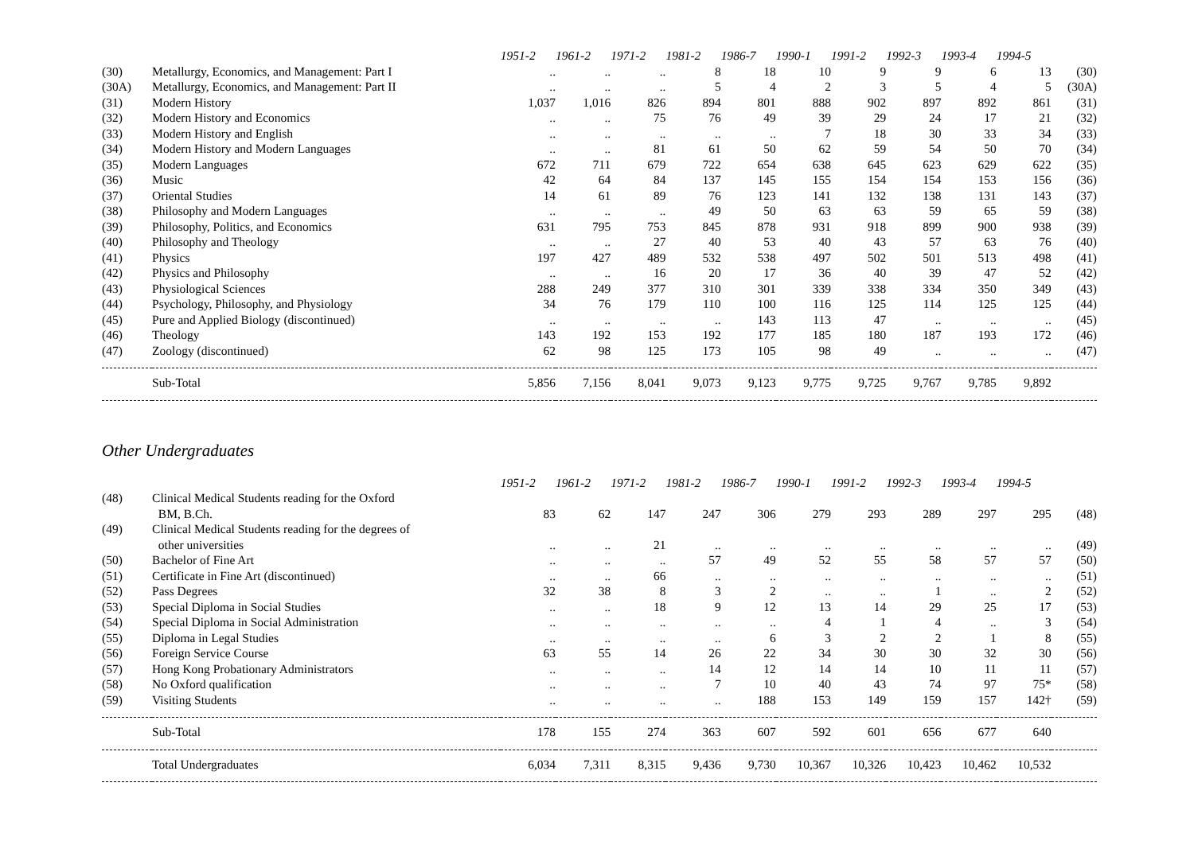| | | 1951-2 | 1961-2 | 1971-2 | 1981-2 | 1986-7 | 1990-1 | 1991-2 | 1992-3 | 1993-4 | 1994-5 | |
| (30) | Metallurgy, Economics, and Management: Part I | .. | .. | .. | 8 | 18 | 10 | 9 | 9 | 6 | 13 | (30) |
| (30A) | Metallurgy, Economics, and Management: Part II | .. | .. | .. | 5 | 4 | 2 | 3 | 5 | 4 | 5 | (30A) |
| (31) | Modern History | 1,037 | 1,016 | 826 | 894 | 801 | 888 | 902 | 897 | 892 | 861 | (31) |
| (32) | Modern History and Economics | .. | .. | 75 | 76 | 49 | 39 | 29 | 24 | 17 | 21 | (32) |
| (33) | Modern History and English | .. | .. | .. | .. | .. | 7 | 18 | 30 | 33 | 34 | (33) |
| (34) | Modern History and Modern Languages | .. | .. | 81 | 61 | 50 | 62 | 59 | 54 | 50 | 70 | (34) |
| (35) | Modern Languages | 672 | 711 | 679 | 722 | 654 | 638 | 645 | 623 | 629 | 622 | (35) |
| (36) | Music | 42 | 64 | 84 | 137 | 145 | 155 | 154 | 154 | 153 | 156 | (36) |
| (37) | Oriental Studies | 14 | 61 | 89 | 76 | 123 | 141 | 132 | 138 | 131 | 143 | (37) |
| (38) | Philosophy and Modern Languages | .. | .. | .. | 49 | 50 | 63 | 63 | 59 | 65 | 59 | (38) |
| (39) | Philosophy, Politics, and Economics | 631 | 795 | 753 | 845 | 878 | 931 | 918 | 899 | 900 | 938 | (39) |
| (40) | Philosophy and Theology | .. | .. | 27 | 40 | 53 | 40 | 43 | 57 | 63 | 76 | (40) |
| (41) | Physics | 197 | 427 | 489 | 532 | 538 | 497 | 502 | 501 | 513 | 498 | (41) |
| (42) | Physics and Philosophy | .. | .. | 16 | 20 | 17 | 36 | 40 | 39 | 47 | 52 | (42) |
| (43) | Physiological Sciences | 288 | 249 | 377 | 310 | 301 | 339 | 338 | 334 | 350 | 349 | (43) |
| (44) | Psychology, Philosophy, and Physiology | 34 | 76 | 179 | 110 | 100 | 116 | 125 | 114 | 125 | 125 | (44) |
| (45) | Pure and Applied Biology (discontinued) | .. | .. | .. | .. | 143 | 113 | 47 | .. | .. | .. | (45) |
| (46) | Theology | 143 | 192 | 153 | 192 | 177 | 185 | 180 | 187 | 193 | 172 | (46) |
| (47) | Zoology (discontinued) | 62 | 98 | 125 | 173 | 105 | 98 | 49 | .. | .. | .. | (47) |
| | Sub-Total | 5,856 | 7,156 | 8,041 | 9,073 | 9,123 | 9,775 | 9,725 | 9,767 | 9,785 | 9,892 | |
Other Undergraduates
| | | 1951-2 | 1961-2 | 1971-2 | 1981-2 | 1986-7 | 1990-1 | 1991-2 | 1992-3 | 1993-4 | 1994-5 | |
| (48) | Clinical Medical Students reading for the Oxford BM, B.Ch. | 83 | 62 | 147 | 247 | 306 | 279 | 293 | 289 | 297 | 295 | (48) |
| (49) | Clinical Medical Students reading for the degrees of other universities | .. | .. | 21 | .. | .. | .. | .. | .. | .. | .. | (49) |
| (50) | Bachelor of Fine Art | .. | .. | .. | 57 | 49 | 52 | 55 | 58 | 57 | 57 | (50) |
| (51) | Certificate in Fine Art (discontinued) | .. | .. | 66 | .. | .. | .. | .. | .. | .. | .. | (51) |
| (52) | Pass Degrees | 32 | 38 | 8 | 3 | 2 | .. | .. | 1 | .. | 2 | (52) |
| (53) | Special Diploma in Social Studies | .. | .. | 18 | 9 | 12 | 13 | 14 | 29 | 25 | 17 | (53) |
| (54) | Special Diploma in Social Administration | .. | .. | .. | .. | .. | 4 | 1 | 4 | .. | 3 | (54) |
| (55) | Diploma in Legal Studies | .. | .. | .. | .. | 6 | 3 | 2 | 2 | 1 | 8 | (55) |
| (56) | Foreign Service Course | 63 | 55 | 14 | 26 | 22 | 34 | 30 | 30 | 32 | 30 | (56) |
| (57) | Hong Kong Probationary Administrators | .. | .. | .. | 14 | 12 | 14 | 14 | 10 | 11 | 11 | (57) |
| (58) | No Oxford qualification | .. | .. | .. | 7 | 10 | 40 | 43 | 74 | 97 | 75* | (58) |
| (59) | Visiting Students | .. | .. | .. | .. | 188 | 153 | 149 | 159 | 157 | 142† | (59) |
| | Sub-Total | 178 | 155 | 274 | 363 | 607 | 592 | 601 | 656 | 677 | 640 | |
| | Total Undergraduates | 6,034 | 7,311 | 8,315 | 9,436 | 9,730 | 10,367 | 10,326 | 10,423 | 10,462 | 10,532 | |